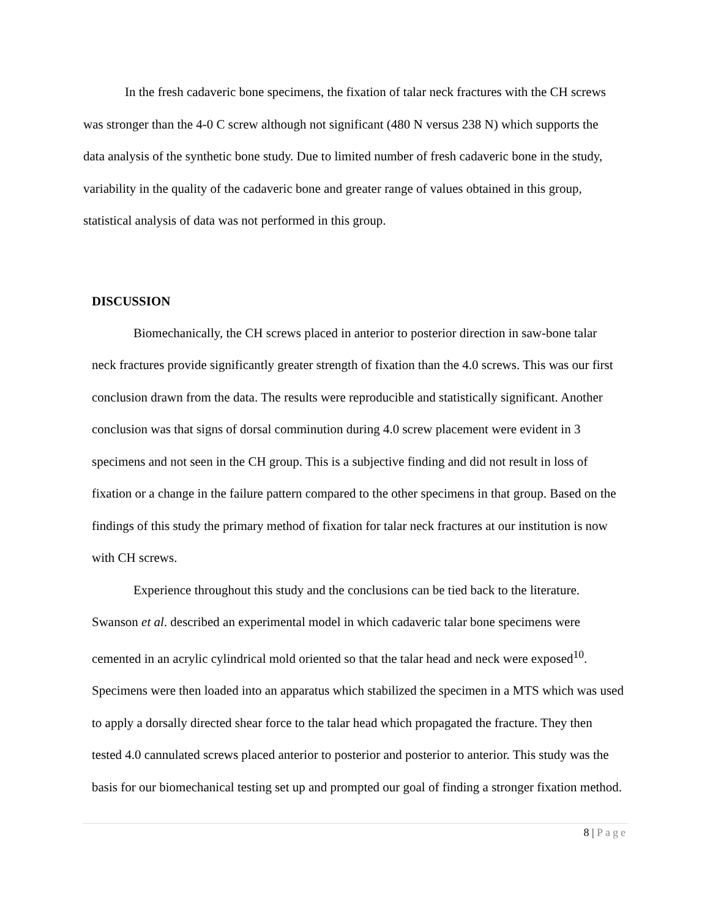In the fresh cadaveric bone specimens, the fixation of talar neck fractures with the CH screws was stronger than the 4-0 C screw although not significant (480 N versus 238 N) which supports the data analysis of the synthetic bone study. Due to limited number of fresh cadaveric bone in the study, variability in the quality of the cadaveric bone and greater range of values obtained in this group, statistical analysis of data was not performed in this group.
DISCUSSION
Biomechanically, the CH screws placed in anterior to posterior direction in saw-bone talar neck fractures provide significantly greater strength of fixation than the 4.0 screws. This was our first conclusion drawn from the data. The results were reproducible and statistically significant. Another conclusion was that signs of dorsal comminution during 4.0 screw placement were evident in 3 specimens and not seen in the CH group. This is a subjective finding and did not result in loss of fixation or a change in the failure pattern compared to the other specimens in that group. Based on the findings of this study the primary method of fixation for talar neck fractures at our institution is now with CH screws.
Experience throughout this study and the conclusions can be tied back to the literature. Swanson et al. described an experimental model in which cadaveric talar bone specimens were cemented in an acrylic cylindrical mold oriented so that the talar head and neck were exposed<sup>10</sup>. Specimens were then loaded into an apparatus which stabilized the specimen in a MTS which was used to apply a dorsally directed shear force to the talar head which propagated the fracture. They then tested 4.0 cannulated screws placed anterior to posterior and posterior to anterior. This study was the basis for our biomechanical testing set up and prompted our goal of finding a stronger fixation method.
8 | Page